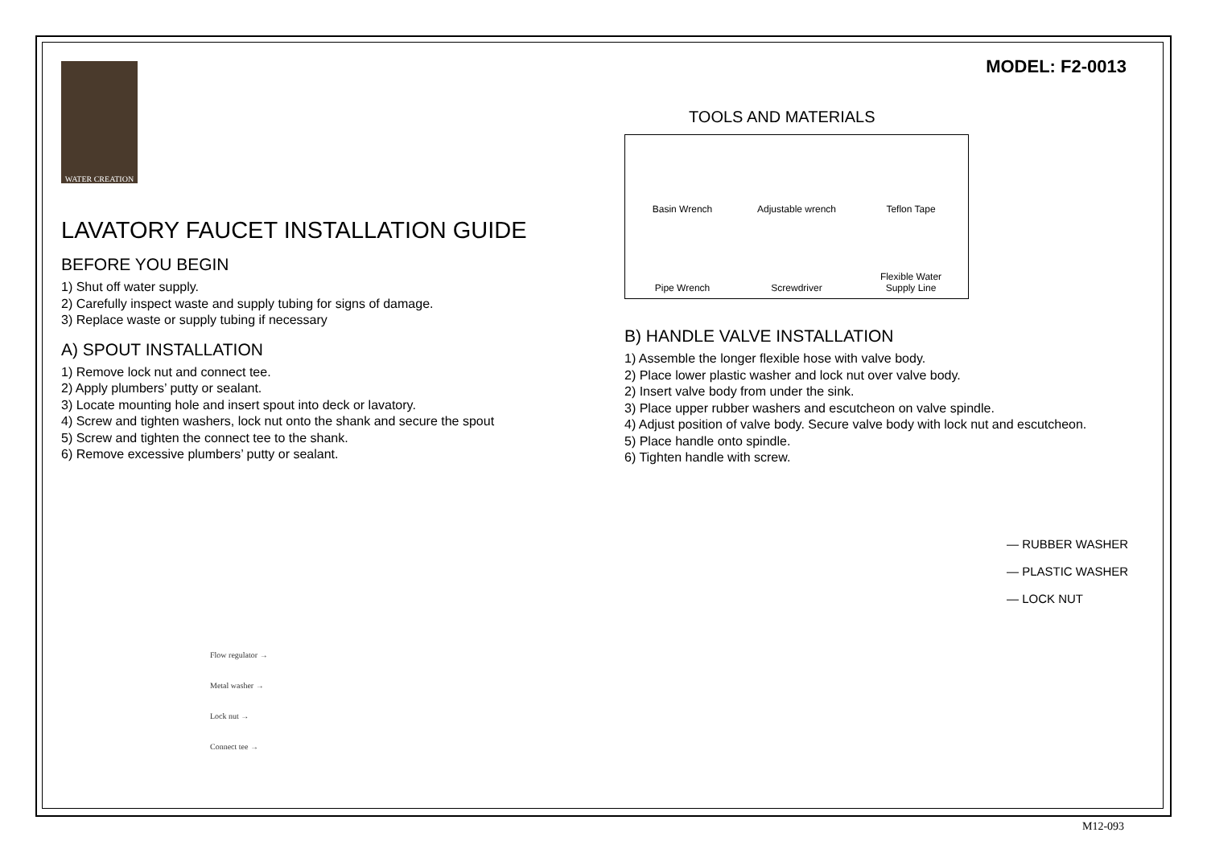WATER CREATION
LAVATORY FAUCET INSTALLATION GUIDE
BEFORE YOU BEGIN
1) Shut off water supply.
2) Carefully inspect waste and supply tubing for signs of damage.
3) Replace waste or supply tubing if necessary
A) SPOUT INSTALLATION
1) Remove lock nut and connect tee.
2) Apply plumbers’ putty or sealant.
3) Locate mounting hole and insert spout into deck or lavatory.
4) Screw and tighten washers, lock nut onto the shank and secure the spout
5) Screw and tighten the connect tee to the shank.
6) Remove excessive plumbers’ putty or sealant.
Flow regulator →
Metal washer →
Lock nut →
Connect tee →
MODEL: F2-0013
TOOLS AND MATERIALS
Basin Wrench
Adjustable wrench
Teflon Tape
Pipe Wrench
Screwdriver
Flexible Water
Supply Line
B) HANDLE VALVE INSTALLATION
1) Assemble the longer flexible hose with valve body.
2) Place lower plastic washer and lock nut over valve body.
2) Insert valve body from under the sink.
3) Place upper rubber washers and escutcheon on valve spindle.
4) Adjust position of valve body. Secure valve body with lock nut and escutcheon.
5) Place handle onto spindle.
6) Tighten handle with screw.
— RUBBER WASHER
— PLASTIC WASHER
— LOCK NUT
M12-093